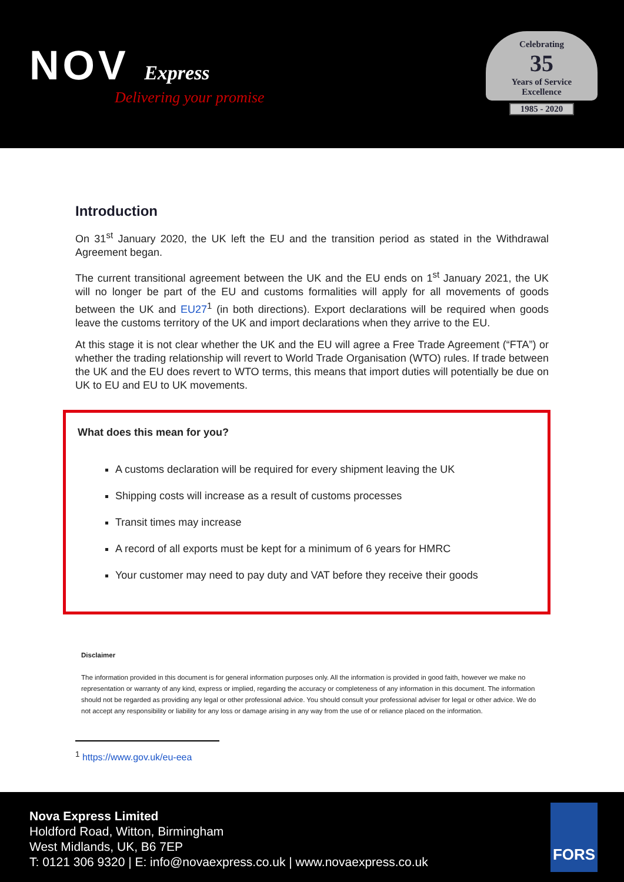NOV Express
Delivering your promise
Celebrating
35
Years of Service
Excellence
1985 - 2020
Introduction
On 31<sup>st</sup> January 2020, the UK left the EU and the transition period as stated in the Withdrawal Agreement began.
The current transitional agreement between the UK and the EU ends on 1<sup>st</sup> January 2021, the UK will no longer be part of the EU and customs formalities will apply for all movements of goods between the UK and EU27<sup>1</sup> (in both directions). Export declarations will be required when goods leave the customs territory of the UK and import declarations when they arrive to the EU.
At this stage it is not clear whether the UK and the EU will agree a Free Trade Agreement (“FTA”) or whether the trading relationship will revert to World Trade Organisation (WTO) rules. If trade between the UK and the EU does revert to WTO terms, this means that import duties will potentially be due on UK to EU and EU to UK movements.
What does this mean for you?
A customs declaration will be required for every shipment leaving the UK
Shipping costs will increase as a result of customs processes
Transit times may increase
A record of all exports must be kept for a minimum of 6 years for HMRC
Your customer may need to pay duty and VAT before they receive their goods
Disclaimer
The information provided in this document is for general information purposes only. All the information is provided in good faith, however we make no representation or warranty of any kind, express or implied, regarding the accuracy or completeness of any information in this document. The information should not be regarded as providing any legal or other professional advice. You should consult your professional adviser for legal or other advice. We do not accept any responsibility or liability for any loss or damage arising in any way from the use of or reliance placed on the information.
<sup>1</sup> https://www.gov.uk/eu-eea
Nova Express Limited
Holdford Road, Witton, Birmingham
West Midlands, UK, B6 7EP
T: 0121 306 9320 | E: info@novaexpress.co.uk | www.novaexpress.co.uk
FORS